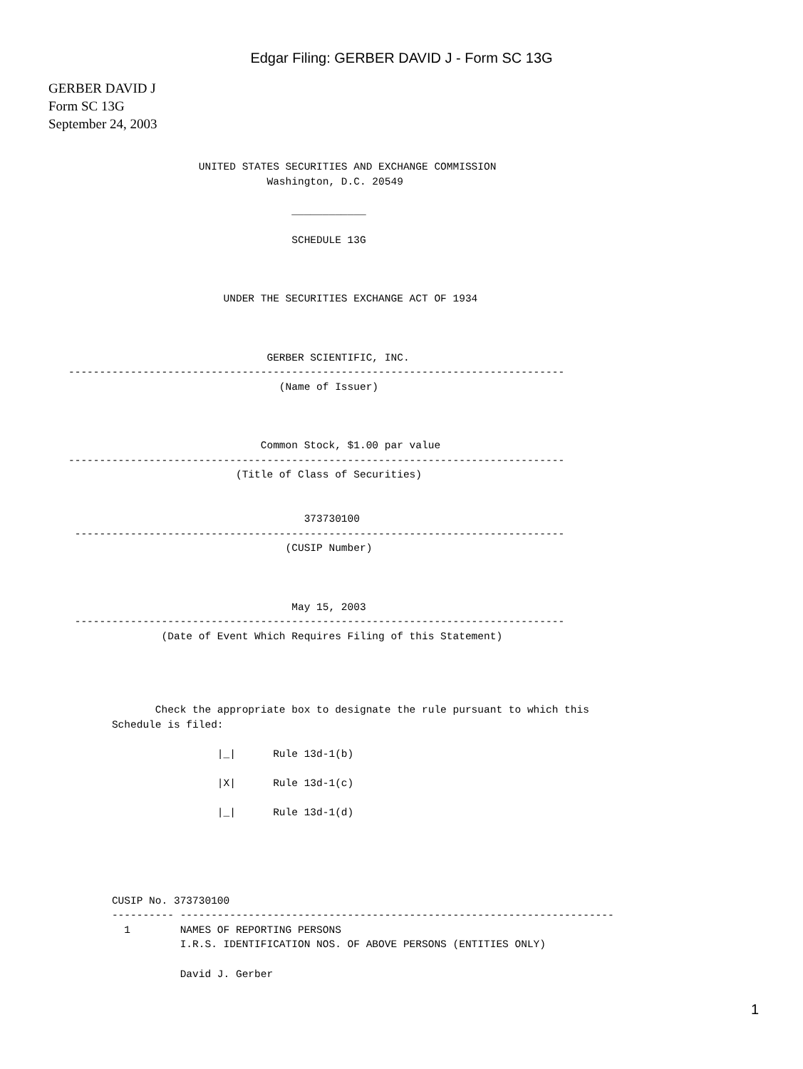Edgar Filing: GERBER DAVID J - Form SC 13G
GERBER DAVID J
Form SC 13G
September 24, 2003
                     UNITED STATES SECURITIES AND EXCHANGE COMMISSION
                                Washington, D.C. 20549

                                    ____________

                                    SCHEDULE 13G



                         UNDER THE SECURITIES EXCHANGE ACT OF 1934



                                GERBER SCIENTIFIC, INC.
--------------------------------------------------------------------------------
                                  (Name of Issuer)



                               Common Stock, $1.00 par value
--------------------------------------------------------------------------------
                           (Title of Class of Securities)


                                      373730100
 -------------------------------------------------------------------------------
                                   (CUSIP Number)



                                    May 15, 2003
 -------------------------------------------------------------------------------
               (Date of Event Which Requires Filing of this Statement)




              Check the appropriate box to designate the rule pursuant to which this
       Schedule is filed:

                        |_|      Rule 13d-1(b)

                        |X|      Rule 13d-1(c)

                        |_|      Rule 13d-1(d)





       CUSIP No. 373730100
       ---------- ----------------------------------------------------------------------
         1        NAMES OF REPORTING PERSONS
                  I.R.S. IDENTIFICATION NOS. OF ABOVE PERSONS (ENTITIES ONLY)

                  David J. Gerber
1